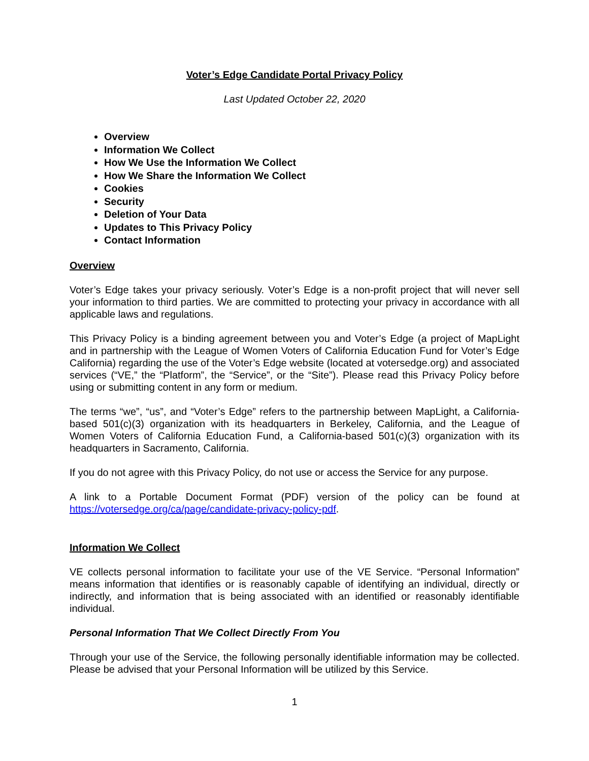Voter’s Edge Candidate Portal Privacy Policy
Last Updated October 22, 2020
Overview
Information We Collect
How We Use the Information We Collect
How We Share the Information We Collect
Cookies
Security
Deletion of Your Data
Updates to This Privacy Policy
Contact Information
Overview
Voter’s Edge takes your privacy seriously. Voter’s Edge is a non-profit project that will never sell your information to third parties. We are committed to protecting your privacy in accordance with all applicable laws and regulations.
This Privacy Policy is a binding agreement between you and Voter’s Edge (a project of MapLight and in partnership with the League of Women Voters of California Education Fund for Voter’s Edge California) regarding the use of the Voter’s Edge website (located at votersedge.org) and associated services (“VE,” the “Platform”, the “Service”, or the “Site”). Please read this Privacy Policy before using or submitting content in any form or medium.
The terms “we”, “us”, and “Voter’s Edge” refers to the partnership between MapLight, a California-based 501(c)(3) organization with its headquarters in Berkeley, California, and the League of Women Voters of California Education Fund, a California-based 501(c)(3) organization with its headquarters in Sacramento, California.
If you do not agree with this Privacy Policy, do not use or access the Service for any purpose.
A link to a Portable Document Format (PDF) version of the policy can be found at https://votersedge.org/ca/page/candidate-privacy-policy-pdf.
Information We Collect
VE collects personal information to facilitate your use of the VE Service. “Personal Information” means information that identifies or is reasonably capable of identifying an individual, directly or indirectly, and information that is being associated with an identified or reasonably identifiable individual.
Personal Information That We Collect Directly From You
Through your use of the Service, the following personally identifiable information may be collected. Please be advised that your Personal Information will be utilized by this Service.
1